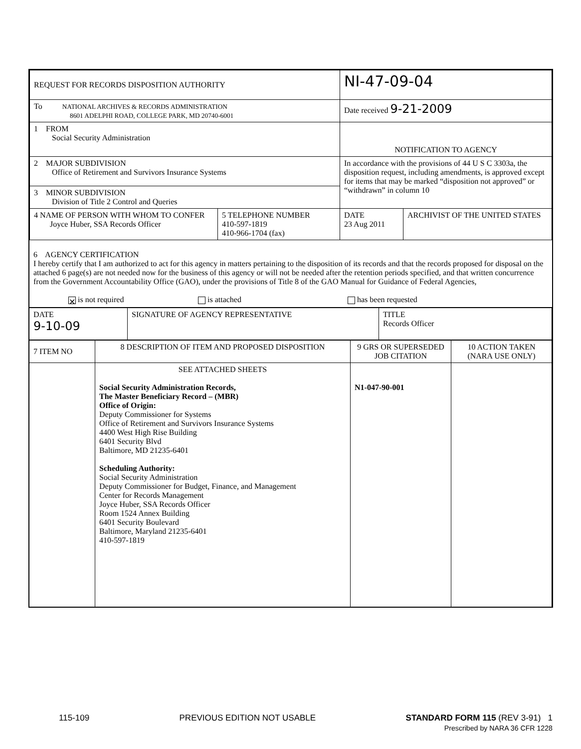| REQUEST FOR RECORDS DISPOSITION AUTHORITY | NI-47-09-04 | |
| To NATIONAL ARCHIVES & RECORDS ADMINISTRATION 8601 ADELPHI ROAD, COLLEGE PARK, MD 20740-6001 | Date received 9-21-2009 | |
| 1 FROM Social Security Administration | NOTIFICATION TO AGENCY | |
| 2 MAJOR SUBDIVISION Office of Retirement and Survivors Insurance Systems | In accordance with the provisions of 44 U S C 3303a, the disposition request, including amendments, is approved except for items that may be marked “disposition not approved” or “withdrawn” in column 10 | |
| 3 MINOR SUBDIVISION Division of Title 2 Control and Queries | | |
| / 4 NAME OF PERSON WITH WHOM TO CONFER Joyce Huber, SSA Records Officer / 5 TELEPHONE NUMBER 410-597-1819 410-966-1704 (fax) / | DATE 23 Aug 2011 | ARCHIVIST OF THE UNITED STATES |
6 AGENCY CERTIFICATION
I hereby certify that I am authorized to act for this agency in matters pertaining to the disposition of its records and that the records proposed for disposal on the attached 6 page(s) are not needed now for the business of this agency or will not be needed after the retention periods specified, and that written concurrence from the Government Accountability Office (GAO), under the provisions of Title 8 of the GAO Manual for Guidance of Federal Agencies,
✕ is not required is attached has been requested
| DATE 9-10-09 | SIGNATURE OF AGENCY REPRESENTATIVE | TITLE Records Officer |
| 7 ITEM NO | 8 DESCRIPTION OF ITEM AND PROPOSED DISPOSITION | 9 GRS OR SUPERSEDED JOB CITATION | 10 ACTION TAKEN (NARA USE ONLY) |
| | SEE ATTACHED SHEETS Social Security Administration Records, The Master Beneficiary Record – (MBR) Office of Origin: Deputy Commissioner for Systems Office of Retirement and Survivors Insurance Systems 4400 West High Rise Building 6401 Security Blvd Baltimore, MD 21235-6401 Scheduling Authority: Social Security Administration Deputy Commissioner for Budget, Finance, and Management Center for Records Management Joyce Huber, SSA Records Officer Room 1524 Annex Building 6401 Security Boulevard Baltimore, Maryland 21235-6401 410-597-1819 | N1-047-90-001 | |
115-109 PREVIOUS EDITION NOT USABLE STANDARD FORM 115 (REV 3-91) 1
Prescribed by NARA 36 CFR 1228